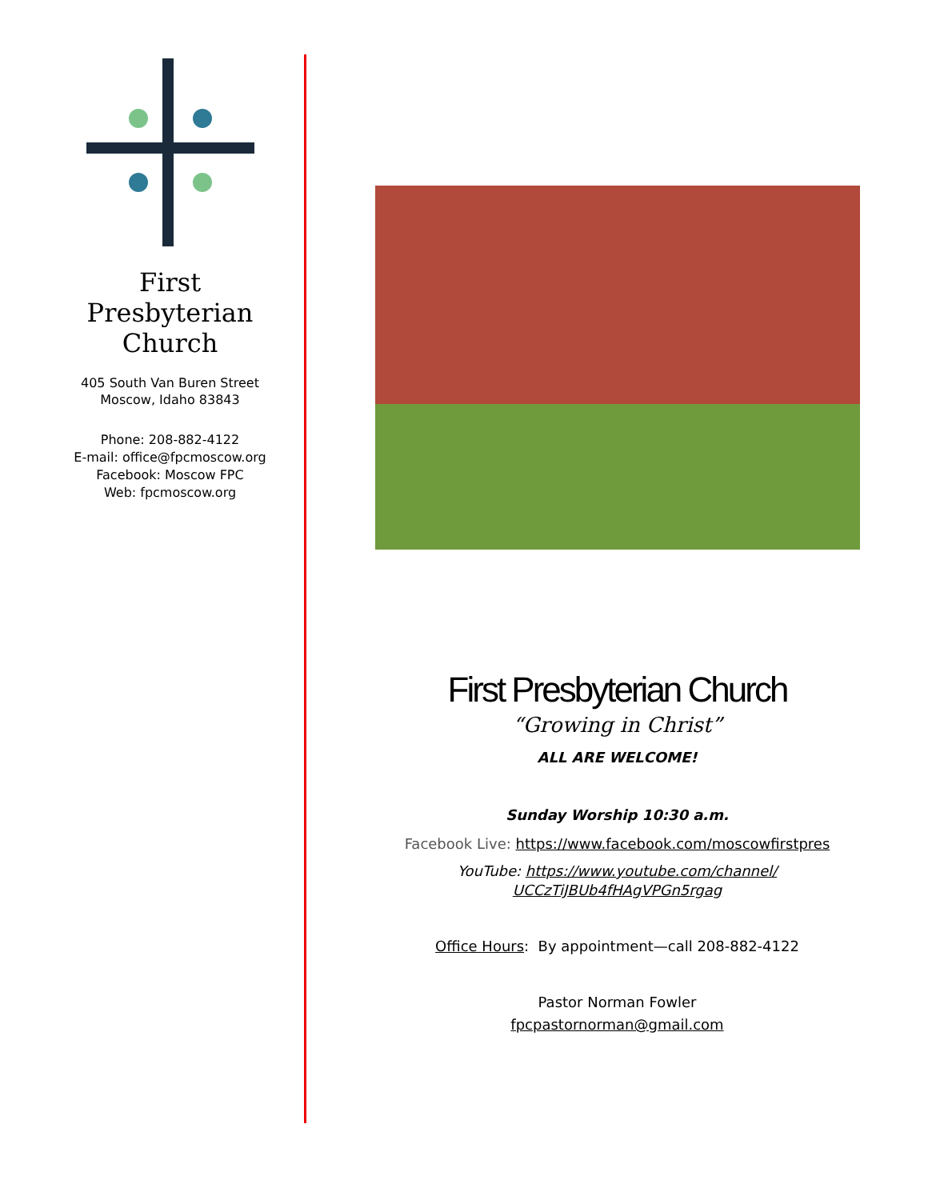First
Presbyterian
Church
405 South Van Buren Street
Moscow, Idaho 83843
Phone: 208-882-4122
E-mail: office@fpcmoscow.org
Facebook: Moscow FPC
Web: fpcmoscow.org
First Presbyterian Church
“Growing in Christ”
ALL ARE WELCOME!
Sunday Worship 10:30 a.m.
Facebook Live: https://www.facebook.com/moscowfirstpres
YouTube: https://www.youtube.com/channel/
UCCzTiJBUb4fHAgVPGn5rgag
Office Hours: By appointment—call 208-882-4122
Pastor Norman Fowler
fpcpastornorman@gmail.com